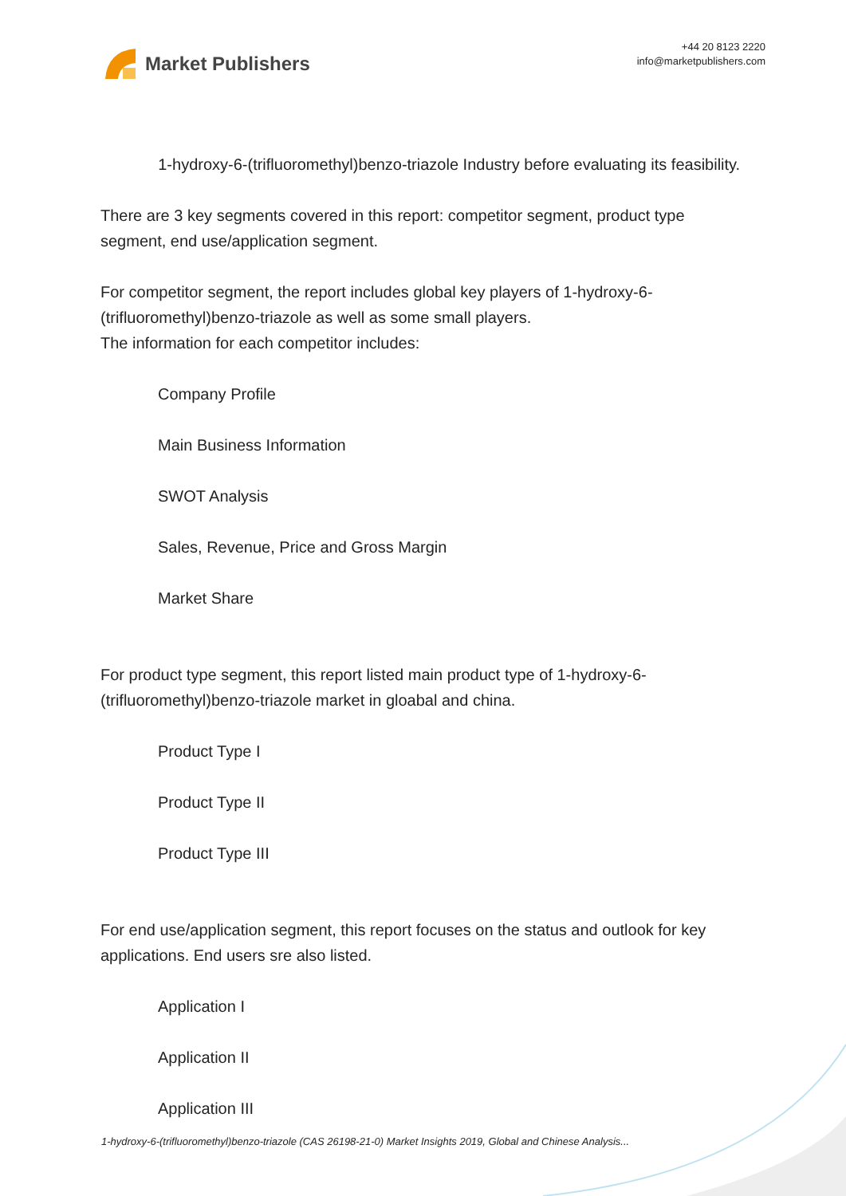Market Publishers
+44 20 8123 2220
info@marketpublishers.com
1-hydroxy-6-(trifluoromethyl)benzo-triazole Industry before evaluating its feasibility.
There are 3 key segments covered in this report: competitor segment, product type segment, end use/application segment.
For competitor segment, the report includes global key players of 1-hydroxy-6-(trifluoromethyl)benzo-triazole as well as some small players.
The information for each competitor includes:
Company Profile
Main Business Information
SWOT Analysis
Sales, Revenue, Price and Gross Margin
Market Share
For product type segment, this report listed main product type of 1-hydroxy-6-(trifluoromethyl)benzo-triazole market in gloabal and china.
Product Type I
Product Type II
Product Type III
For end use/application segment, this report focuses on the status and outlook for key applications. End users sre also listed.
Application I
Application II
Application III
1-hydroxy-6-(trifluoromethyl)benzo-triazole (CAS 26198-21-0) Market Insights 2019, Global and Chinese Analysis...